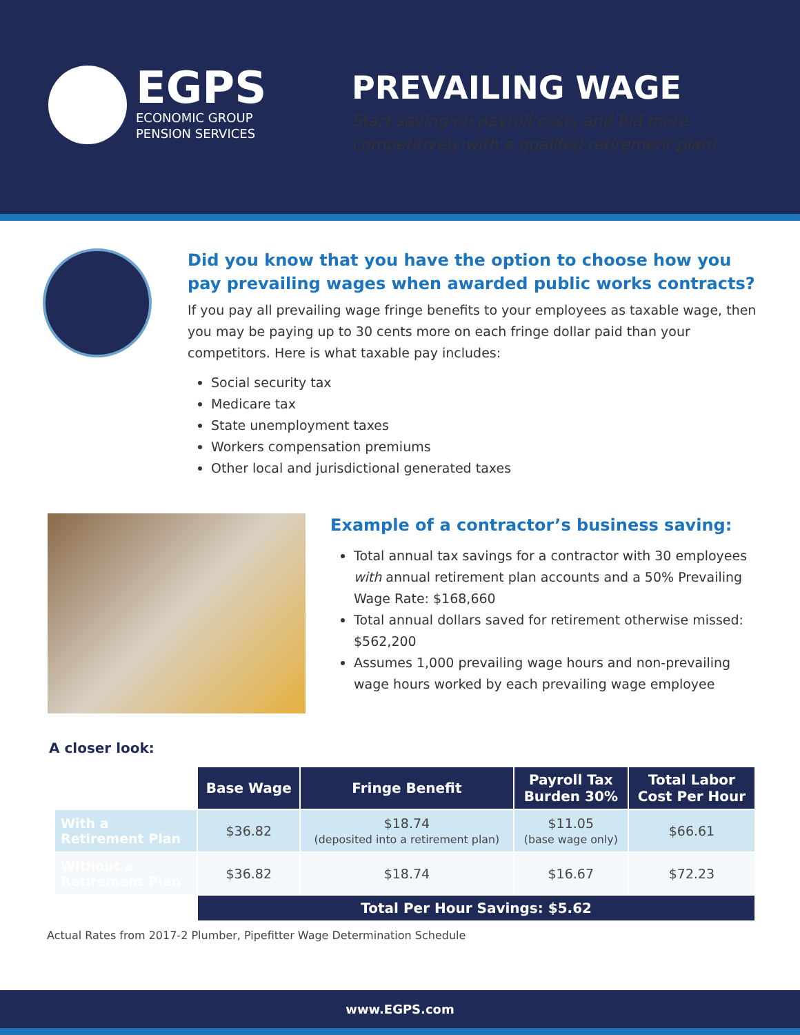EGPS
ECONOMIC GROUP
PENSION SERVICES
PREVAILING WAGE
Start saving on payroll costs and bid more
competitively with a qualifed retirement plan!
Did you know that you have the option to choose how you pay prevailing wages when awarded public works contracts?
If you pay all prevailing wage fringe benefits to your employees as taxable wage, then you may be paying up to 30 cents more on each fringe dollar paid than your competitors. Here is what taxable pay includes:
Social security tax
Medicare tax
State unemployment taxes
Workers compensation premiums
Other local and jurisdictional generated taxes
Example of a contractor’s business saving:
Total annual tax savings for a contractor with 30 employees with annual retirement plan accounts and a 50% Prevailing Wage Rate: $168,660
Total annual dollars saved for retirement otherwise missed: $562,200
Assumes 1,000 prevailing wage hours and non-prevailing wage hours worked by each prevailing wage employee
A closer look:
| | Base Wage | Fringe Benefit | Payroll Tax Burden 30% | Total Labor Cost Per Hour |
| With a Retirement Plan | $36.82 | $18.74 (deposited into a retirement plan) | $11.05 (base wage only) | $66.61 |
| Without a Retirement Plan | $36.82 | $18.74 | $16.67 | $72.23 |
| | Total Per Hour Savings: $5.62 | | | |
Actual Rates from 2017-2 Plumber, Pipefitter Wage Determination Schedule
www.EGPS.com